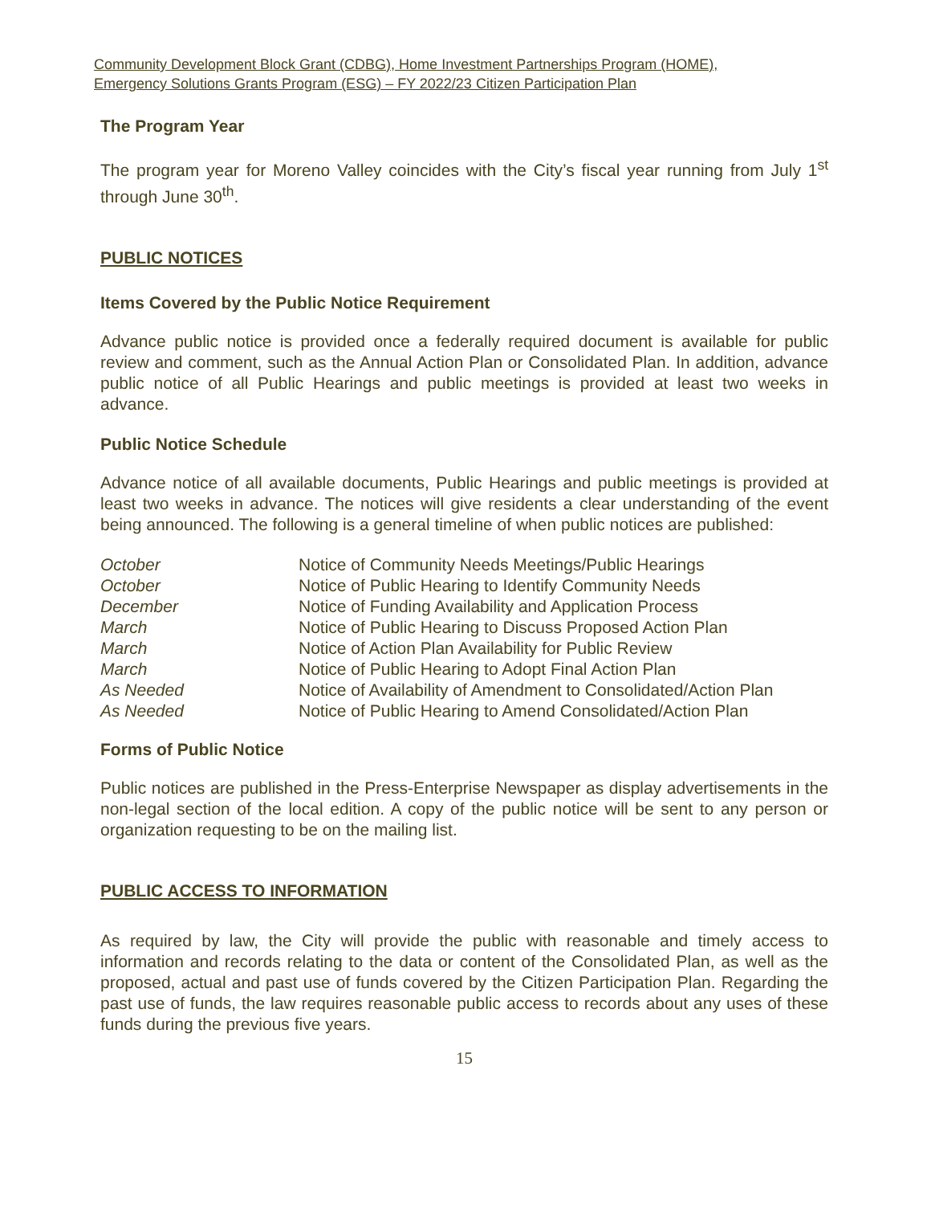Community Development Block Grant (CDBG), Home Investment Partnerships Program (HOME),
Emergency Solutions Grants Program (ESG) – FY 2022/23 Citizen Participation Plan
The Program Year
The program year for Moreno Valley coincides with the City’s fiscal year running from July 1<sup>st</sup> through June 30<sup>th</sup>.
PUBLIC NOTICES
Items Covered by the Public Notice Requirement
Advance public notice is provided once a federally required document is available for public review and comment, such as the Annual Action Plan or Consolidated Plan. In addition, advance public notice of all Public Hearings and public meetings is provided at least two weeks in advance.
Public Notice Schedule
Advance notice of all available documents, Public Hearings and public meetings is provided at least two weeks in advance. The notices will give residents a clear understanding of the event being announced. The following is a general timeline of when public notices are published:
| October | Notice of Community Needs Meetings/Public Hearings |
| October | Notice of Public Hearing to Identify Community Needs |
| December | Notice of Funding Availability and Application Process |
| March | Notice of Public Hearing to Discuss Proposed Action Plan |
| March | Notice of Action Plan Availability for Public Review |
| March | Notice of Public Hearing to Adopt Final Action Plan |
| As Needed | Notice of Availability of Amendment to Consolidated/Action Plan |
| As Needed | Notice of Public Hearing to Amend Consolidated/Action Plan |
Forms of Public Notice
Public notices are published in the Press-Enterprise Newspaper as display advertisements in the non-legal section of the local edition. A copy of the public notice will be sent to any person or organization requesting to be on the mailing list.
PUBLIC ACCESS TO INFORMATION
As required by law, the City will provide the public with reasonable and timely access to information and records relating to the data or content of the Consolidated Plan, as well as the proposed, actual and past use of funds covered by the Citizen Participation Plan. Regarding the past use of funds, the law requires reasonable public access to records about any uses of these funds during the previous five years.
15